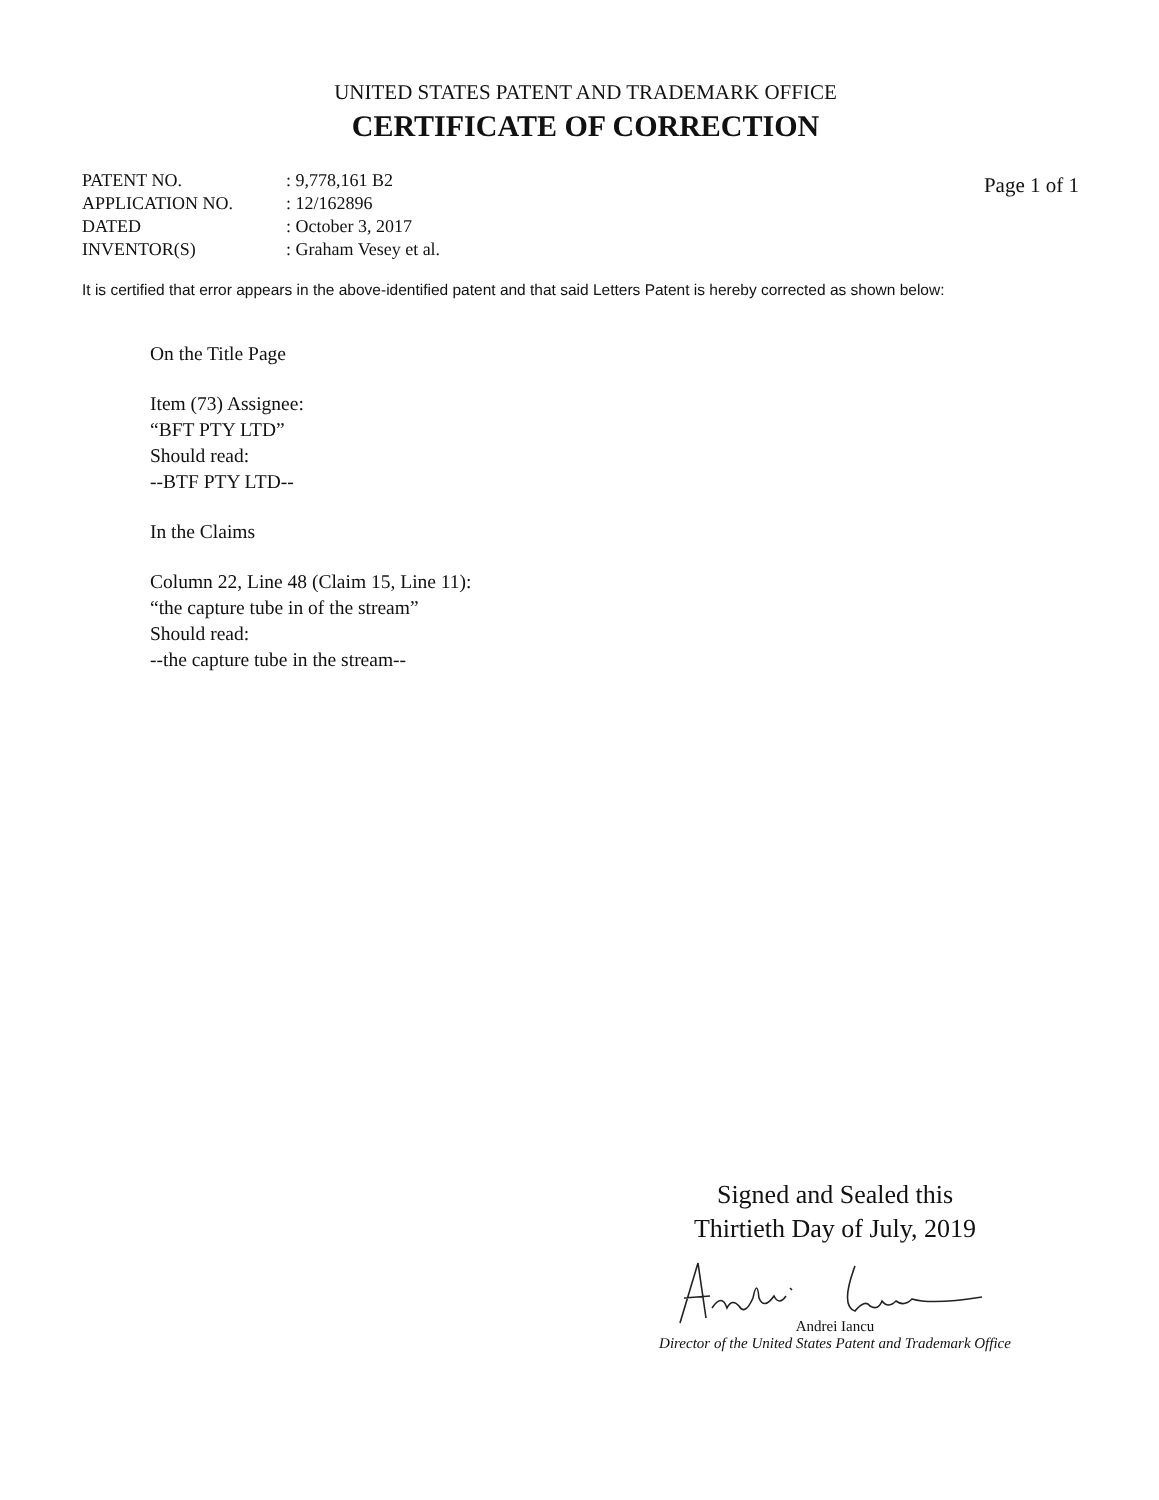UNITED STATES PATENT AND TRADEMARK OFFICE
CERTIFICATE OF CORRECTION
| PATENT NO. | : 9,778,161 B2 |
| APPLICATION NO. | : 12/162896 |
| DATED | : October 3, 2017 |
| INVENTOR(S) | : Graham Vesey et al. |
Page 1 of 1
It is certified that error appears in the above-identified patent and that said Letters Patent is hereby corrected as shown below:
On the Title Page
Item (73) Assignee:
“BFT PTY LTD”
Should read:
--BTF PTY LTD--
In the Claims
Column 22, Line 48 (Claim 15, Line 11):
“the capture tube in of the stream”
Should read:
--the capture tube in the stream--
Signed and Sealed this
Thirtieth Day of July, 2019
Andrei Iancu
Director of the United States Patent and Trademark Office